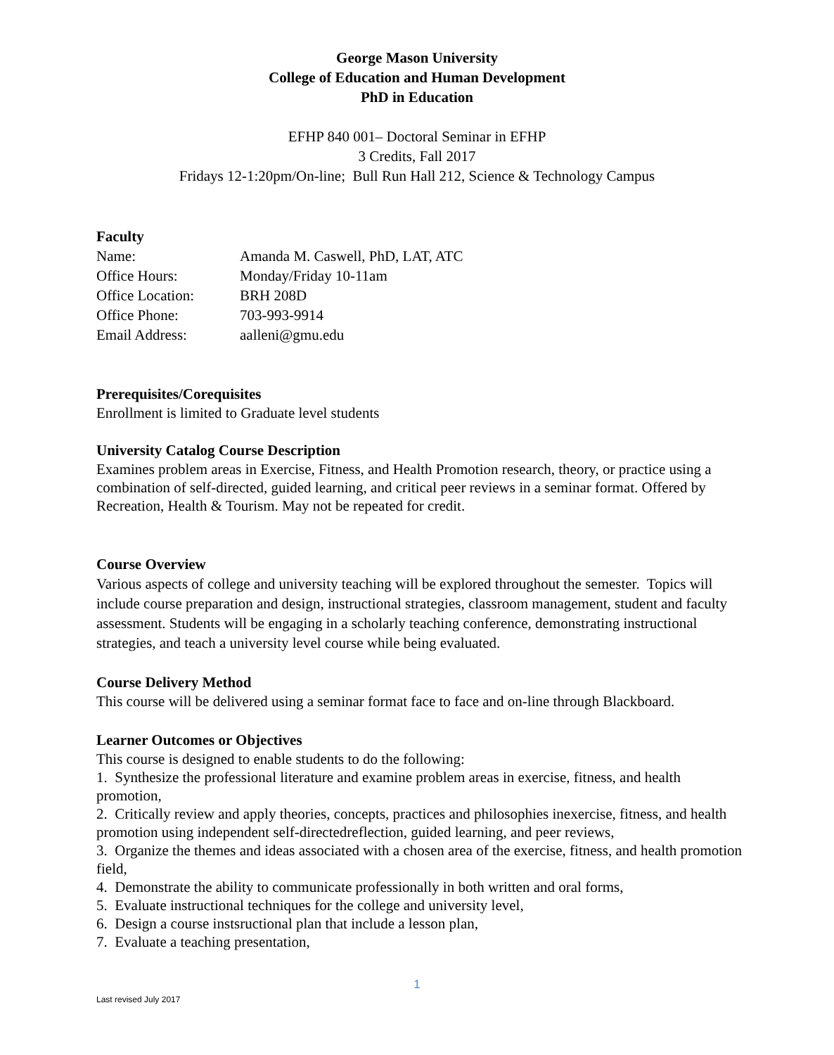George Mason University
College of Education and Human Development
PhD in Education
EFHP 840 001– Doctoral Seminar in EFHP
3 Credits, Fall 2017
Fridays 12-1:20pm/On-line; Bull Run Hall 212, Science & Technology Campus
Faculty
| Name: | Amanda M. Caswell, PhD, LAT, ATC |
| Office Hours: | Monday/Friday 10-11am |
| Office Location: | BRH 208D |
| Office Phone: | 703-993-9914 |
| Email Address: | aalleni@gmu.edu |
Prerequisites/Corequisites
Enrollment is limited to Graduate level students
University Catalog Course Description
Examines problem areas in Exercise, Fitness, and Health Promotion research, theory, or practice using a combination of self-directed, guided learning, and critical peer reviews in a seminar format. Offered by Recreation, Health & Tourism. May not be repeated for credit.
Course Overview
Various aspects of college and university teaching will be explored throughout the semester. Topics will include course preparation and design, instructional strategies, classroom management, student and faculty assessment. Students will be engaging in a scholarly teaching conference, demonstrating instructional strategies, and teach a university level course while being evaluated.
Course Delivery Method
This course will be delivered using a seminar format face to face and on-line through Blackboard.
Learner Outcomes or Objectives
This course is designed to enable students to do the following:
1. Synthesize the professional literature and examine problem areas in exercise, fitness, and health promotion,
2. Critically review and apply theories, concepts, practices and philosophies inexercise, fitness, and health promotion using independent self-directedreflection, guided learning, and peer reviews,
3. Organize the themes and ideas associated with a chosen area of the exercise, fitness, and health promotion field,
4. Demonstrate the ability to communicate professionally in both written and oral forms,
5. Evaluate instructional techniques for the college and university level,
6. Design a course instsructional plan that include a lesson plan,
7. Evaluate a teaching presentation,
1
Last revised July 2017